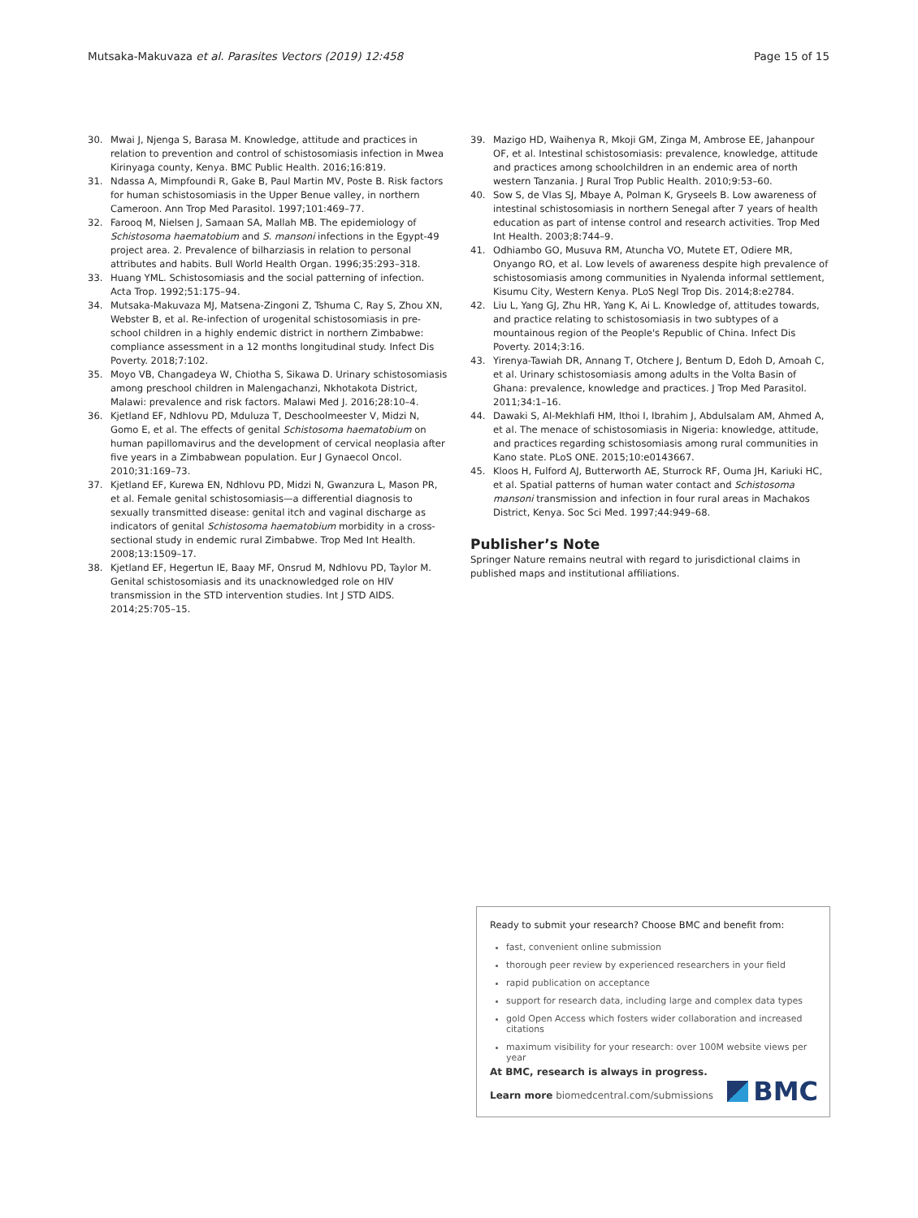Mutsaka-Makuvaza et al. Parasites Vectors (2019) 12:458 Page 15 of 15
30. Mwai J, Njenga S, Barasa M. Knowledge, attitude and practices in relation to prevention and control of schistosomiasis infection in Mwea Kirinyaga county, Kenya. BMC Public Health. 2016;16:819.
31. Ndassa A, Mimpfoundi R, Gake B, Paul Martin MV, Poste B. Risk factors for human schistosomiasis in the Upper Benue valley, in northern Cameroon. Ann Trop Med Parasitol. 1997;101:469–77.
32. Farooq M, Nielsen J, Samaan SA, Mallah MB. The epidemiology of Schistosoma haematobium and S. mansoni infections in the Egypt-49 project area. 2. Prevalence of bilharziasis in relation to personal attributes and habits. Bull World Health Organ. 1996;35:293–318.
33. Huang YML. Schistosomiasis and the social patterning of infection. Acta Trop. 1992;51:175–94.
34. Mutsaka-Makuvaza MJ, Matsena-Zingoni Z, Tshuma C, Ray S, Zhou XN, Webster B, et al. Re-infection of urogenital schistosomiasis in pre-school children in a highly endemic district in northern Zimbabwe: compliance assessment in a 12 months longitudinal study. Infect Dis Poverty. 2018;7:102.
35. Moyo VB, Changadeya W, Chiotha S, Sikawa D. Urinary schistosomiasis among preschool children in Malengachanzi, Nkhotakota District, Malawi: prevalence and risk factors. Malawi Med J. 2016;28:10–4.
36. Kjetland EF, Ndhlovu PD, Mduluza T, Deschoolmeester V, Midzi N, Gomo E, et al. The effects of genital Schistosoma haematobium on human papillomavirus and the development of cervical neoplasia after five years in a Zimbabwean population. Eur J Gynaecol Oncol. 2010;31:169–73.
37. Kjetland EF, Kurewa EN, Ndhlovu PD, Midzi N, Gwanzura L, Mason PR, et al. Female genital schistosomiasis—a differential diagnosis to sexually transmitted disease: genital itch and vaginal discharge as indicators of genital Schistosoma haematobium morbidity in a cross-sectional study in endemic rural Zimbabwe. Trop Med Int Health. 2008;13:1509–17.
38. Kjetland EF, Hegertun IE, Baay MF, Onsrud M, Ndhlovu PD, Taylor M. Genital schistosomiasis and its unacknowledged role on HIV transmission in the STD intervention studies. Int J STD AIDS. 2014;25:705–15.
39. Mazigo HD, Waihenya R, Mkoji GM, Zinga M, Ambrose EE, Jahanpour OF, et al. Intestinal schistosomiasis: prevalence, knowledge, attitude and practices among schoolchildren in an endemic area of north western Tanzania. J Rural Trop Public Health. 2010;9:53–60.
40. Sow S, de Vlas SJ, Mbaye A, Polman K, Gryseels B. Low awareness of intestinal schistosomiasis in northern Senegal after 7 years of health education as part of intense control and research activities. Trop Med Int Health. 2003;8:744–9.
41. Odhiambo GO, Musuva RM, Atuncha VO, Mutete ET, Odiere MR, Onyango RO, et al. Low levels of awareness despite high prevalence of schistosomiasis among communities in Nyalenda informal settlement, Kisumu City, Western Kenya. PLoS Negl Trop Dis. 2014;8:e2784.
42. Liu L, Yang GJ, Zhu HR, Yang K, Ai L. Knowledge of, attitudes towards, and practice relating to schistosomiasis in two subtypes of a mountainous region of the People's Republic of China. Infect Dis Poverty. 2014;3:16.
43. Yirenya-Tawiah DR, Annang T, Otchere J, Bentum D, Edoh D, Amoah C, et al. Urinary schistosomiasis among adults in the Volta Basin of Ghana: prevalence, knowledge and practices. J Trop Med Parasitol. 2011;34:1–16.
44. Dawaki S, Al-Mekhlafi HM, Ithoi I, Ibrahim J, Abdulsalam AM, Ahmed A, et al. The menace of schistosomiasis in Nigeria: knowledge, attitude, and practices regarding schistosomiasis among rural communities in Kano state. PLoS ONE. 2015;10:e0143667.
45. Kloos H, Fulford AJ, Butterworth AE, Sturrock RF, Ouma JH, Kariuki HC, et al. Spatial patterns of human water contact and Schistosoma mansoni transmission and infection in four rural areas in Machakos District, Kenya. Soc Sci Med. 1997;44:949–68.
Publisher’s Note
Springer Nature remains neutral with regard to jurisdictional claims in published maps and institutional affiliations.
Ready to submit your research? Choose BMC and benefit from:
fast, convenient online submission
thorough peer review by experienced researchers in your field
rapid publication on acceptance
support for research data, including large and complex data types
gold Open Access which fosters wider collaboration and increased citations
maximum visibility for your research: over 100M website views per year
At BMC, research is always in progress.
Learn more biomedcentral.com/submissions
BMC